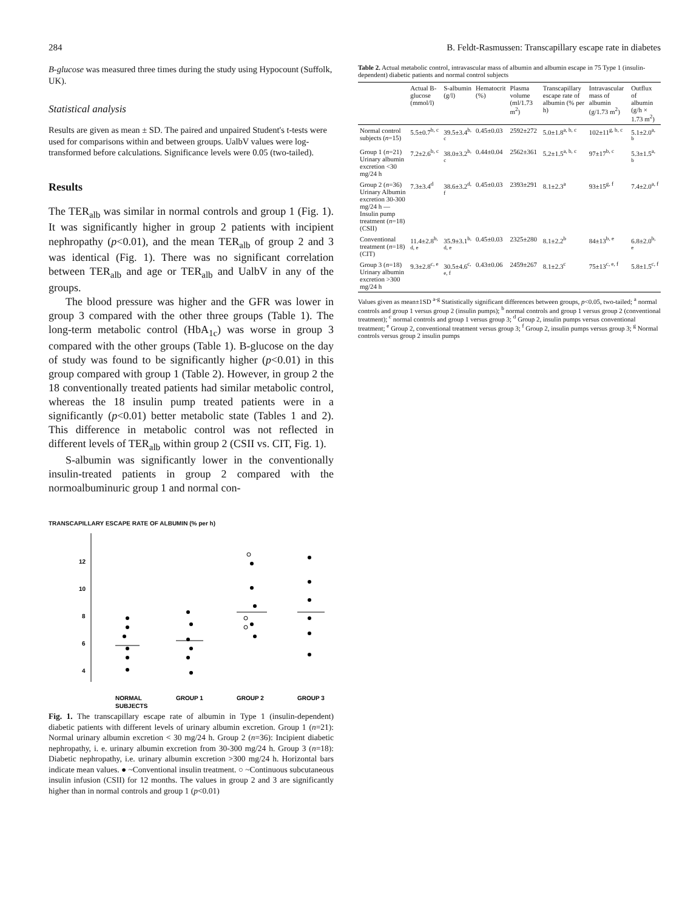284 B. Feldt-Rasmussen: Transcapillary escape rate in diabetes
B-glucose was measured three times during the study using Hypocount (Suffolk, UK).
Statistical analysis
Results are given as mean ± SD. The paired and unpaired Student's t-tests were used for comparisons within and between groups. UalbV values were log-transformed before calculations. Significance levels were 0.05 (two-tailed).
Results
The TER<sub>alb</sub> was similar in normal controls and group 1 (Fig. 1). It was significantly higher in group 2 patients with incipient nephropathy (p<0.01), and the mean TER<sub>alb</sub> of group 2 and 3 was identical (Fig. 1). There was no significant correlation between TER<sub>alb</sub> and age or TER<sub>alb</sub> and UalbV in any of the groups.
The blood pressure was higher and the GFR was lower in group 3 compared with the other three groups (Table 1). The long-term metabolic control (HbA<sub>1c</sub>) was worse in group 3 compared with the other groups (Table 1). B-glucose on the day of study was found to be significantly higher (p<0.01) in this group compared with group 1 (Table 2). However, in group 2 the 18 conventionally treated patients had similar metabolic control, whereas the 18 insulin pump treated patients were in a significantly (p<0.01) better metabolic state (Tables 1 and 2). This difference in metabolic control was not reflected in different levels of TER<sub>alb</sub> within group 2 (CSII vs. CIT, Fig. 1).
S-albumin was significantly lower in the conventionally insulin-treated patients in group 2 compared with the normoalbuminuric group 1 and normal con-
TRANSCAPILLARY ESCAPE RATE OF ALBUMIN (% per h)
12
10
8
6
4
NORMAL
GROUP 1
GROUP 2
GROUP 3
SUBJECTS
Fig. 1. The transcapillary escape rate of albumin in Type 1 (insulin-dependent) diabetic patients with different levels of urinary albumin excretion. Group 1 (n=21): Normal urinary albumin excretion < 30 mg/24 h. Group 2 (n=36): Incipient diabetic nephropathy, i. e. urinary albumin excretion from 30-300 mg/24 h. Group 3 (n=18): Diabetic nephropathy, i.e. urinary albumin excretion >300 mg/24 h. Horizontal bars indicate mean values. ● ~Conventional insulin treatment. ○ ~Continuous subcutaneous insulin infusion (CSII) for 12 months. The values in group 2 and 3 are significantly higher than in normal controls and group 1 (p<0.01)
Table 2. Actual metabolic control, intravascular mass of albumin and albumin escape in 75 Type 1 (insulin-dependent) diabetic patients and normal control subjects
| | Actual B-glucose (mmol/l) | S-albumin (g/l) | Hematocrit (%) | Plasma volume (ml/1.73 m<sup>2</sup>) | Transcapillary escape rate of albumin (% per h) | Intravascular mass of albumin (g/1.73 m<sup>2</sup>) | Outflux of albumin (g/h × 1.73 m<sup>2</sup>) |
| --- | --- | --- | --- | --- | --- | --- | --- |
| Normal control subjects ( n =15) | 5.5±0.7<sup>b, c</sup> | 39.5±3.4<sup>b, c</sup> | 0.45±0.03 | 2592±272 | 5.0±1.8<sup>a, b, c</sup> | 102±11<sup>g, b, c</sup> | 5.1±2.0<sup>a, b</sup> |
| Group 1 ( n =21) Urinary albumin excretion <30 mg/24 h | 7.2±2.6<sup>b, c</sup> | 38.0±3.2<sup>b, c</sup> | 0.44±0.04 | 2562±361 | 5.2±1.5<sup>a, b, c</sup> | 97±17<sup>b, c</sup> | 5.3±1.5<sup>a, b</sup> |
| Group 2 ( n =36) Urinary Albumin excretion 30-300 mg/24 h — Insulin pump treatment ( n =18) (CSII) | 7.3±3.4<sup>d</sup> | 38.6±3.2<sup>d, f</sup> | 0.45±0.03 | 2393±291 | 8.1±2.3<sup>a</sup> | 93±15<sup>g, f</sup> | 7.4±2.0<sup>a, f</sup> |
| Conventional treatment ( n =18) (CIT) | 11.4±2.8<sup>b, d, e</sup> | 35.9±3.1<sup>b, d, e</sup> | 0.45±0.03 | 2325±280 | 8.1±2.2<sup>b</sup> | 84±13<sup>b, e</sup> | 6.8±2.0<sup>b, e</sup> |
| Group 3 ( n =18) Urinary albumin excretion >300 mg/24 h | 9.3±2.8<sup>c, e</sup> | 30.5±4.6<sup>c, e, f</sup> | 0.43±0.06 | 2459±267 | 8.1±2.3<sup>c</sup> | 75±13<sup>c, e, f</sup> | 5.8±1.5<sup>c, f</sup> |
Values given as mean±1SD <sup>a-g</sup> Statistically significant differences between groups, p<0.05, two-tailed; <sup>a</sup> normal controls and group 1 versus group 2 (insulin pumps); <sup>b</sup> normal controls and group 1 versus group 2 (conventional treatment); <sup>c</sup> normal controls and group 1 versus group 3; <sup>d</sup> Group 2, insulin pumps versus conventional treatment; <sup>e</sup> Group 2, conventional treatment versus group 3; <sup>f</sup> Group 2, insulin pumps versus group 3; <sup>g</sup> Normal controls versus group 2 insulin pumps